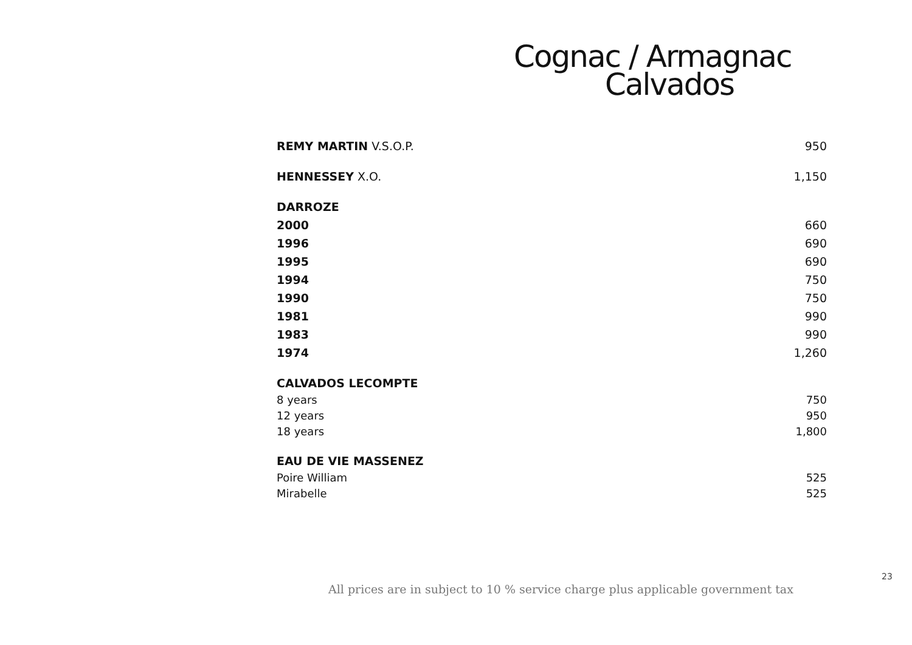Cognac / Armagnac
Calvados
| REMY MARTIN V.S.O.P. | 950 |
| HENNESSEY X.O. | 1,150 |
| DARROZE | |
| 2000 | 660 |
| 1996 | 690 |
| 1995 | 690 |
| 1994 | 750 |
| 1990 | 750 |
| 1981 | 990 |
| 1983 | 990 |
| 1974 | 1,260 |
| CALVADOS LECOMPTE | |
| 8 years | 750 |
| 12 years | 950 |
| 18 years | 1,800 |
| EAU DE VIE MASSENEZ | |
| Poire William | 525 |
| Mirabelle | 525 |
23
All prices are in subject to 10 % service charge plus applicable government tax